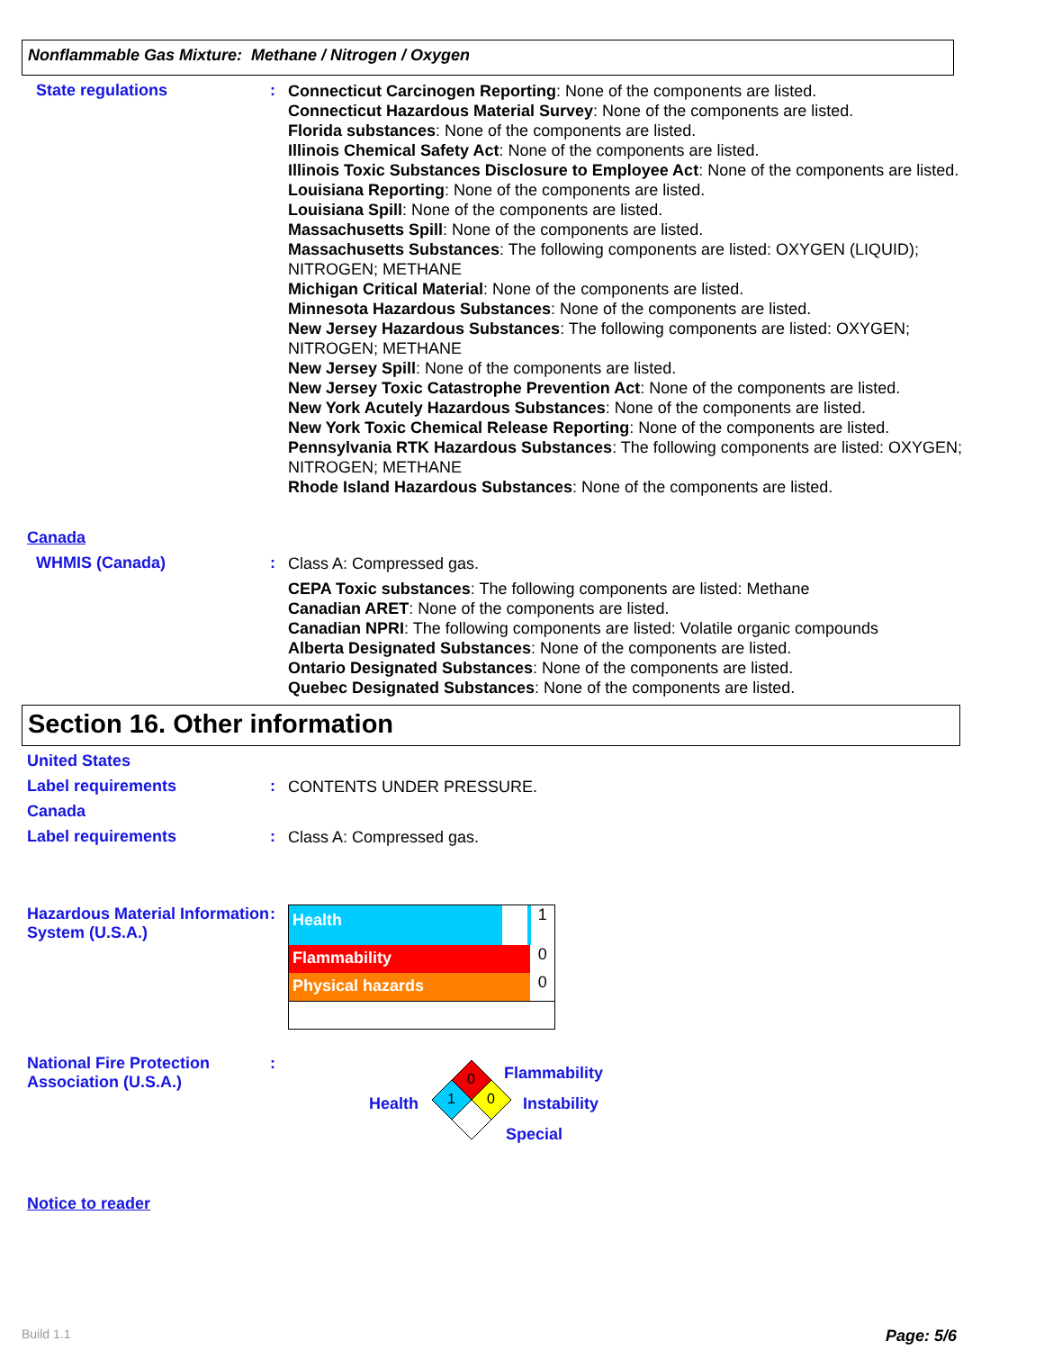Nonflammable Gas Mixture: Methane / Nitrogen / Oxygen
State regulations :
Connecticut Carcinogen Reporting: None of the components are listed.
Connecticut Hazardous Material Survey: None of the components are listed.
Florida substances: None of the components are listed.
Illinois Chemical Safety Act: None of the components are listed.
Illinois Toxic Substances Disclosure to Employee Act: None of the components are listed.
Louisiana Reporting: None of the components are listed.
Louisiana Spill: None of the components are listed.
Massachusetts Spill: None of the components are listed.
Massachusetts Substances: The following components are listed: OXYGEN (LIQUID); NITROGEN; METHANE
Michigan Critical Material: None of the components are listed.
Minnesota Hazardous Substances: None of the components are listed.
New Jersey Hazardous Substances: The following components are listed: OXYGEN; NITROGEN; METHANE
New Jersey Spill: None of the components are listed.
New Jersey Toxic Catastrophe Prevention Act: None of the components are listed.
New York Acutely Hazardous Substances: None of the components are listed.
New York Toxic Chemical Release Reporting: None of the components are listed.
Pennsylvania RTK Hazardous Substances: The following components are listed: OXYGEN; NITROGEN; METHANE
Rhode Island Hazardous Substances: None of the components are listed.
Canada
WHMIS (Canada) :
Class A: Compressed gas.
CEPA Toxic substances: The following components are listed: Methane
Canadian ARET: None of the components are listed.
Canadian NPRI: The following components are listed: Volatile organic compounds
Alberta Designated Substances: None of the components are listed.
Ontario Designated Substances: None of the components are listed.
Quebec Designated Substances: None of the components are listed.
Section 16. Other information
United States
Label requirements :
CONTENTS UNDER PRESSURE.
Canada
Label requirements :
Class A: Compressed gas.
Hazardous Material Information System (U.S.A.)
:
Health 1
Flammability 0
Physical hazards 0
National Fire Protection Association (U.S.A.)
:
0
1
0
Health
Flammability
Instability
Special
Notice to reader
Build 1.1 Page: 5/6